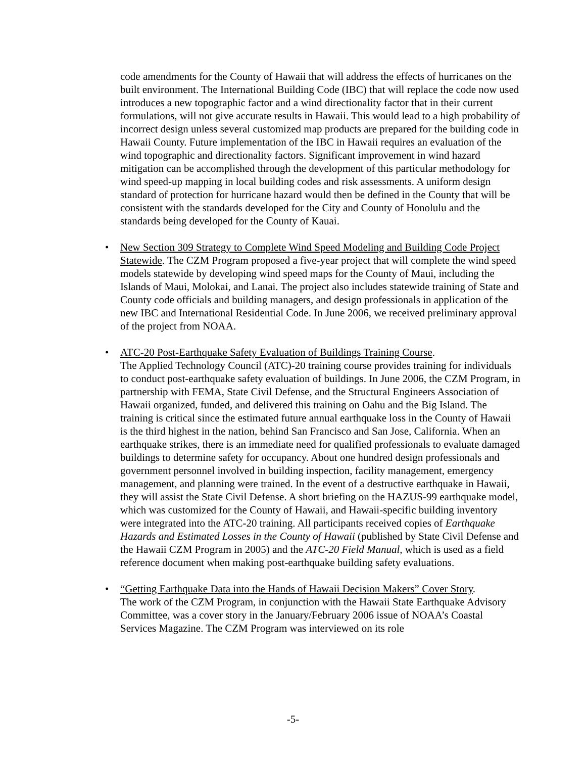code amendments for the County of Hawaii that will address the effects of hurricanes on the built environment. The International Building Code (IBC) that will replace the code now used introduces a new topographic factor and a wind directionality factor that in their current formulations, will not give accurate results in Hawaii. This would lead to a high probability of incorrect design unless several customized map products are prepared for the building code in Hawaii County. Future implementation of the IBC in Hawaii requires an evaluation of the wind topographic and directionality factors. Significant improvement in wind hazard mitigation can be accomplished through the development of this particular methodology for wind speed-up mapping in local building codes and risk assessments. A uniform design standard of protection for hurricane hazard would then be defined in the County that will be consistent with the standards developed for the City and County of Honolulu and the standards being developed for the County of Kauai.
• New Section 309 Strategy to Complete Wind Speed Modeling and Building Code Project Statewide. The CZM Program proposed a five-year project that will complete the wind speed models statewide by developing wind speed maps for the County of Maui, including the Islands of Maui, Molokai, and Lanai. The project also includes statewide training of State and County code officials and building managers, and design professionals in application of the new IBC and International Residential Code. In June 2006, we received preliminary approval of the project from NOAA.
• ATC-20 Post-Earthquake Safety Evaluation of Buildings Training Course.
The Applied Technology Council (ATC)-20 training course provides training for individuals to conduct post-earthquake safety evaluation of buildings. In June 2006, the CZM Program, in partnership with FEMA, State Civil Defense, and the Structural Engineers Association of Hawaii organized, funded, and delivered this training on Oahu and the Big Island. The training is critical since the estimated future annual earthquake loss in the County of Hawaii is the third highest in the nation, behind San Francisco and San Jose, California. When an earthquake strikes, there is an immediate need for qualified professionals to evaluate damaged buildings to determine safety for occupancy. About one hundred design professionals and government personnel involved in building inspection, facility management, emergency management, and planning were trained. In the event of a destructive earthquake in Hawaii, they will assist the State Civil Defense. A short briefing on the HAZUS-99 earthquake model, which was customized for the County of Hawaii, and Hawaii-specific building inventory were integrated into the ATC-20 training. All participants received copies of Earthquake Hazards and Estimated Losses in the County of Hawaii (published by State Civil Defense and the Hawaii CZM Program in 2005) and the ATC-20 Field Manual, which is used as a field reference document when making post-earthquake building safety evaluations.
• “Getting Earthquake Data into the Hands of Hawaii Decision Makers” Cover Story.
The work of the CZM Program, in conjunction with the Hawaii State Earthquake Advisory Committee, was a cover story in the January/February 2006 issue of NOAA’s Coastal Services Magazine. The CZM Program was interviewed on its role
-5-